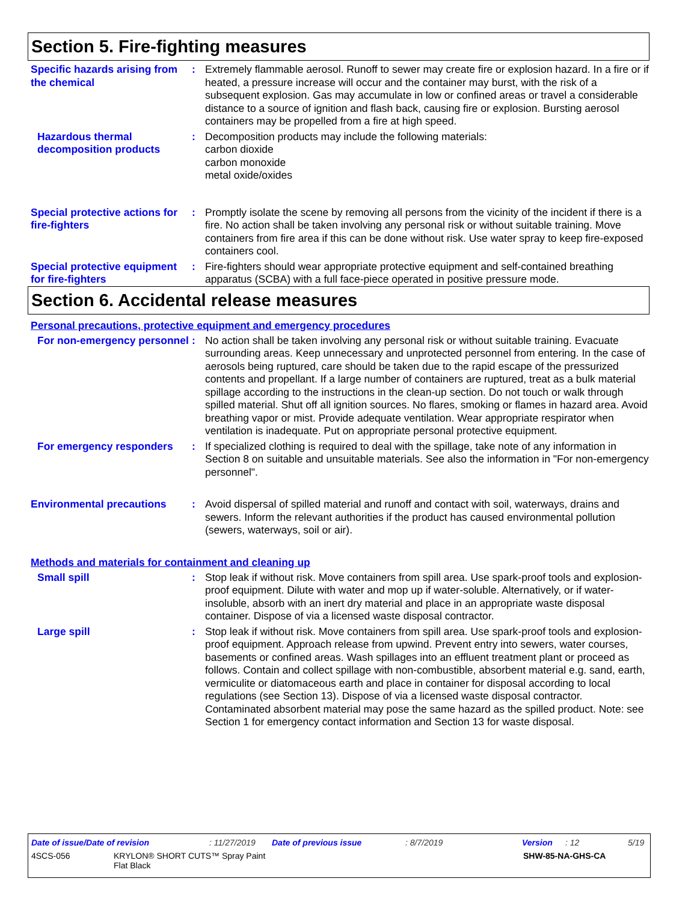Section 5. Fire-fighting measures
Specific hazards arising from the chemical
: Extremely flammable aerosol. Runoff to sewer may create fire or explosion hazard. In a fire or if heated, a pressure increase will occur and the container may burst, with the risk of a subsequent explosion. Gas may accumulate in low or confined areas or travel a considerable distance to a source of ignition and flash back, causing fire or explosion. Bursting aerosol containers may be propelled from a fire at high speed.
Hazardous thermal decomposition products
: Decomposition products may include the following materials:
carbon dioxide
carbon monoxide
metal oxide/oxides
Special protective actions for fire-fighters
: Promptly isolate the scene by removing all persons from the vicinity of the incident if there is a fire. No action shall be taken involving any personal risk or without suitable training. Move containers from fire area if this can be done without risk. Use water spray to keep fire-exposed containers cool.
Special protective equipment for fire-fighters
: Fire-fighters should wear appropriate protective equipment and self-contained breathing apparatus (SCBA) with a full face-piece operated in positive pressure mode.
Section 6. Accidental release measures
Personal precautions, protective equipment and emergency procedures
For non-emergency personnel
: No action shall be taken involving any personal risk or without suitable training. Evacuate surrounding areas. Keep unnecessary and unprotected personnel from entering. In the case of aerosols being ruptured, care should be taken due to the rapid escape of the pressurized contents and propellant. If a large number of containers are ruptured, treat as a bulk material spillage according to the instructions in the clean-up section. Do not touch or walk through spilled material. Shut off all ignition sources. No flares, smoking or flames in hazard area. Avoid breathing vapor or mist. Provide adequate ventilation. Wear appropriate respirator when ventilation is inadequate. Put on appropriate personal protective equipment.
For emergency responders : If specialized clothing is required to deal with the spillage, take note of any information in Section 8 on suitable and unsuitable materials. See also the information in "For non-emergency personnel".
Environmental precautions : Avoid dispersal of spilled material and runoff and contact with soil, waterways, drains and sewers. Inform the relevant authorities if the product has caused environmental pollution (sewers, waterways, soil or air).
Methods and materials for containment and cleaning up
Small spill : Stop leak if without risk. Move containers from spill area. Use spark-proof tools and explosion-proof equipment. Dilute with water and mop up if water-soluble. Alternatively, or if water-insoluble, absorb with an inert dry material and place in an appropriate waste disposal container. Dispose of via a licensed waste disposal contractor.
Large spill : Stop leak if without risk. Move containers from spill area. Use spark-proof tools and explosion-proof equipment. Approach release from upwind. Prevent entry into sewers, water courses, basements or confined areas. Wash spillages into an effluent treatment plant or proceed as follows. Contain and collect spillage with non-combustible, absorbent material e.g. sand, earth, vermiculite or diatomaceous earth and place in container for disposal according to local regulations (see Section 13). Dispose of via a licensed waste disposal contractor. Contaminated absorbent material may pose the same hazard as the spilled product. Note: see Section 1 for emergency contact information and Section 13 for waste disposal.
Date of issue/Date of revision: 11/27/2019 Date of previous issue: 8/7/2019 Version: 12 5/19
4SCS-056 KRYLON® SHORT CUTS™ Spray Paint
Flat Black SHW-85-NA-GHS-CA